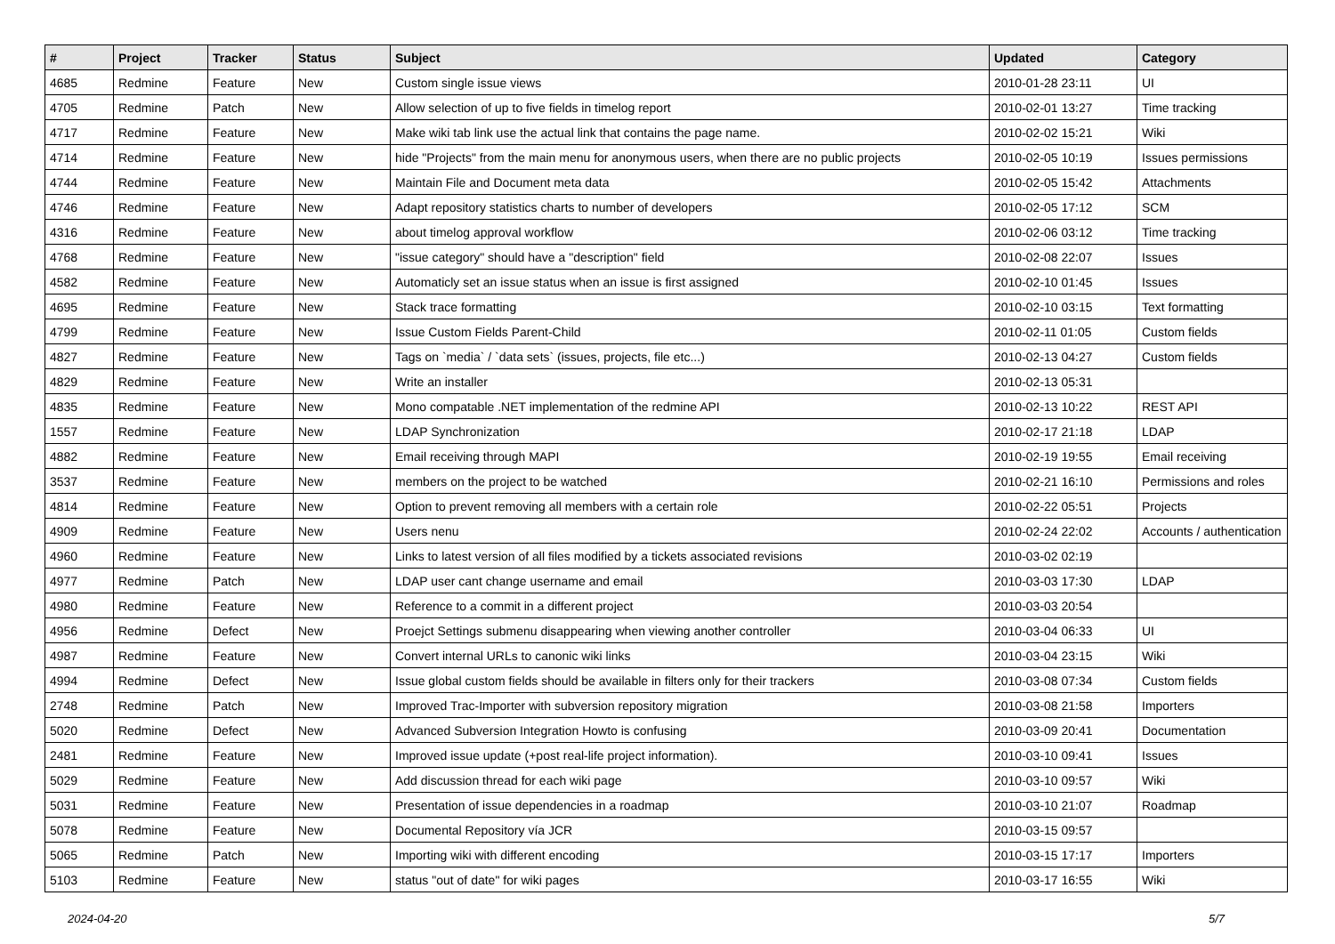| # | Project | Tracker | Status | Subject | Updated | Category |
| --- | --- | --- | --- | --- | --- | --- |
| 4685 | Redmine | Feature | New | Custom single issue views | 2010-01-28 23:11 | UI |
| 4705 | Redmine | Patch | New | Allow selection of up to five fields in timelog report | 2010-02-01 13:27 | Time tracking |
| 4717 | Redmine | Feature | New | Make wiki tab link use the actual link that contains the page name. | 2010-02-02 15:21 | Wiki |
| 4714 | Redmine | Feature | New | hide "Projects" from the main menu for anonymous users, when there are no public projects | 2010-02-05 10:19 | Issues permissions |
| 4744 | Redmine | Feature | New | Maintain File and Document meta data | 2010-02-05 15:42 | Attachments |
| 4746 | Redmine | Feature | New | Adapt repository statistics charts to number of developers | 2010-02-05 17:12 | SCM |
| 4316 | Redmine | Feature | New | about timelog approval workflow | 2010-02-06 03:12 | Time tracking |
| 4768 | Redmine | Feature | New | "issue category" should have a "description" field | 2010-02-08 22:07 | Issues |
| 4582 | Redmine | Feature | New | Automaticly set an issue status when an issue is first assigned | 2010-02-10 01:45 | Issues |
| 4695 | Redmine | Feature | New | Stack trace formatting | 2010-02-10 03:15 | Text formatting |
| 4799 | Redmine | Feature | New | Issue Custom Fields Parent-Child | 2010-02-11 01:05 | Custom fields |
| 4827 | Redmine | Feature | New | Tags on `media` / `data sets` (issues, projects, file etc...) | 2010-02-13 04:27 | Custom fields |
| 4829 | Redmine | Feature | New | Write an installer | 2010-02-13 05:31 | |
| 4835 | Redmine | Feature | New | Mono compatable .NET implementation of the redmine API | 2010-02-13 10:22 | REST API |
| 1557 | Redmine | Feature | New | LDAP Synchronization | 2010-02-17 21:18 | LDAP |
| 4882 | Redmine | Feature | New | Email receiving through MAPI | 2010-02-19 19:55 | Email receiving |
| 3537 | Redmine | Feature | New | members on the project to be watched | 2010-02-21 16:10 | Permissions and roles |
| 4814 | Redmine | Feature | New | Option to prevent removing all members with a certain role | 2010-02-22 05:51 | Projects |
| 4909 | Redmine | Feature | New | Users nenu | 2010-02-24 22:02 | Accounts / authentication |
| 4960 | Redmine | Feature | New | Links to latest version of all files modified by a tickets associated revisions | 2010-03-02 02:19 | |
| 4977 | Redmine | Patch | New | LDAP user cant change username and email | 2010-03-03 17:30 | LDAP |
| 4980 | Redmine | Feature | New | Reference to a commit in a different project | 2010-03-03 20:54 | |
| 4956 | Redmine | Defect | New | Proejct Settings submenu disappearing when viewing another controller | 2010-03-04 06:33 | UI |
| 4987 | Redmine | Feature | New | Convert internal URLs to canonic wiki links | 2010-03-04 23:15 | Wiki |
| 4994 | Redmine | Defect | New | Issue global custom fields should be available in filters only for their trackers | 2010-03-08 07:34 | Custom fields |
| 2748 | Redmine | Patch | New | Improved Trac-Importer with subversion repository migration | 2010-03-08 21:58 | Importers |
| 5020 | Redmine | Defect | New | Advanced Subversion Integration Howto is confusing | 2010-03-09 20:41 | Documentation |
| 2481 | Redmine | Feature | New | Improved issue update (+post real-life project information). | 2010-03-10 09:41 | Issues |
| 5029 | Redmine | Feature | New | Add discussion thread for each wiki page | 2010-03-10 09:57 | Wiki |
| 5031 | Redmine | Feature | New | Presentation of issue dependencies in a roadmap | 2010-03-10 21:07 | Roadmap |
| 5078 | Redmine | Feature | New | Documental Repository vía JCR | 2010-03-15 09:57 | |
| 5065 | Redmine | Patch | New | Importing wiki with different encoding | 2010-03-15 17:17 | Importers |
| 5103 | Redmine | Feature | New | status "out of date" for wiki pages | 2010-03-17 16:55 | Wiki |
2024-04-20 5/7